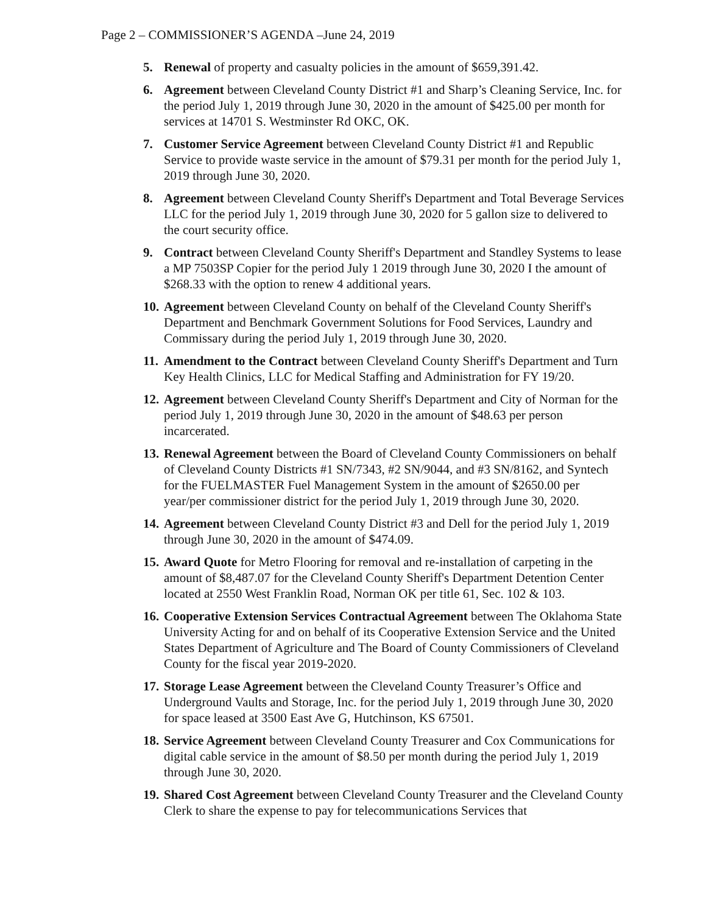Page 2 – COMMISSIONER’S AGENDA –June 24, 2019
5. Renewal of property and casualty policies in the amount of $659,391.42.
6. Agreement between Cleveland County District #1 and Sharp’s Cleaning Service, Inc. for the period July 1, 2019 through June 30, 2020 in the amount of $425.00 per month for services at 14701 S. Westminster Rd OKC, OK.
7. Customer Service Agreement between Cleveland County District #1 and Republic Service to provide waste service in the amount of $79.31 per month for the period July 1, 2019 through June 30, 2020.
8. Agreement between Cleveland County Sheriff's Department and Total Beverage Services LLC for the period July 1, 2019 through June 30, 2020 for 5 gallon size to delivered to the court security office.
9. Contract between Cleveland County Sheriff's Department and Standley Systems to lease a MP 7503SP Copier for the period July 1 2019 through June 30, 2020 I the amount of $268.33 with the option to renew 4 additional years.
10.
Agreement between Cleveland County on behalf of the Cleveland County Sheriff's Department and Benchmark Government Solutions for Food Services, Laundry and Commissary during the period July 1, 2019 through June 30, 2020.
11.
Amendment to the Contract between Cleveland County Sheriff's Department and Turn Key Health Clinics, LLC for Medical Staffing and Administration for FY 19/20.
12.
Agreement between Cleveland County Sheriff's Department and City of Norman for the period July 1, 2019 through June 30, 2020 in the amount of $48.63 per person incarcerated.
13.
Renewal Agreement between the Board of Cleveland County Commissioners on behalf of Cleveland County Districts #1 SN/7343, #2 SN/9044, and #3 SN/8162, and Syntech for the FUELMASTER Fuel Management System in the amount of $2650.00 per year/per commissioner district for the period July 1, 2019 through June 30, 2020.
14.
Agreement between Cleveland County District #3 and Dell for the period July 1, 2019 through June 30, 2020 in the amount of $474.09.
15.
Award Quote for Metro Flooring for removal and re-installation of carpeting in the amount of $8,487.07 for the Cleveland County Sheriff's Department Detention Center located at 2550 West Franklin Road, Norman OK per title 61, Sec. 102 & 103.
16.
Cooperative Extension Services Contractual Agreement between The Oklahoma State University Acting for and on behalf of its Cooperative Extension Service and the United States Department of Agriculture and The Board of County Commissioners of Cleveland County for the fiscal year 2019-2020.
17.
Storage Lease Agreement between the Cleveland County Treasurer’s Office and Underground Vaults and Storage, Inc. for the period July 1, 2019 through June 30, 2020 for space leased at 3500 East Ave G, Hutchinson, KS 67501.
18.
Service Agreement between Cleveland County Treasurer and Cox Communications for digital cable service in the amount of $8.50 per month during the period July 1, 2019 through June 30, 2020.
19.
Shared Cost Agreement between Cleveland County Treasurer and the Cleveland County Clerk to share the expense to pay for telecommunications Services that